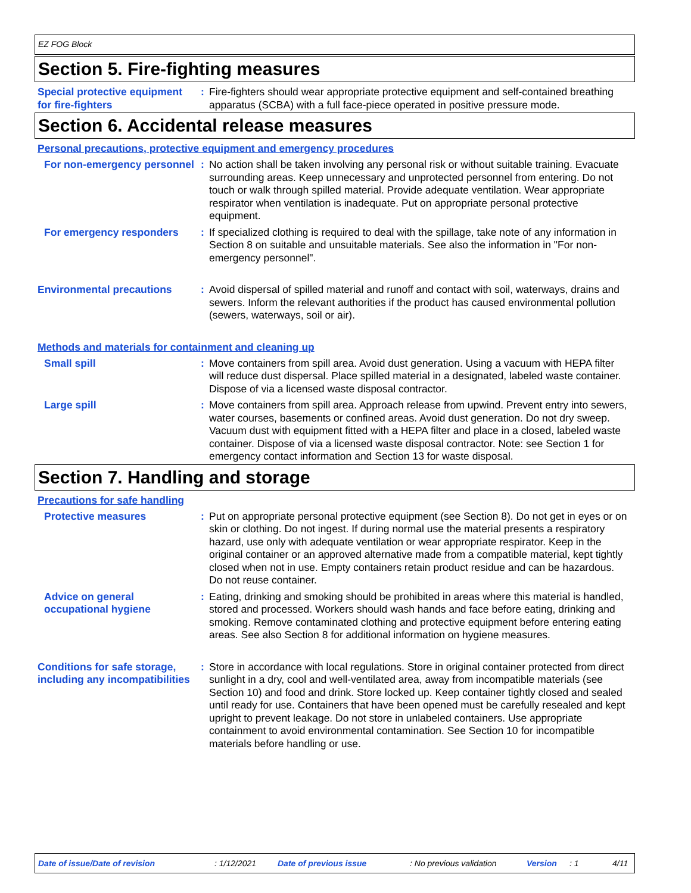EZ FOG Block
Section 5. Fire-fighting measures
Special protective equipment for fire-fighters
: Fire-fighters should wear appropriate protective equipment and self-contained breathing apparatus (SCBA) with a full face-piece operated in positive pressure mode.
Section 6. Accidental release measures
Personal precautions, protective equipment and emergency procedures
For non-emergency personnel
: No action shall be taken involving any personal risk or without suitable training. Evacuate surrounding areas. Keep unnecessary and unprotected personnel from entering. Do not touch or walk through spilled material. Provide adequate ventilation. Wear appropriate respirator when ventilation is inadequate. Put on appropriate personal protective equipment.
For emergency responders : If specialized clothing is required to deal with the spillage, take note of any information in Section 8 on suitable and unsuitable materials. See also the information in "For non-emergency personnel".
Environmental precautions : Avoid dispersal of spilled material and runoff and contact with soil, waterways, drains and sewers. Inform the relevant authorities if the product has caused environmental pollution (sewers, waterways, soil or air).
Methods and materials for containment and cleaning up
Small spill : Move containers from spill area. Avoid dust generation. Using a vacuum with HEPA filter will reduce dust dispersal. Place spilled material in a designated, labeled waste container. Dispose of via a licensed waste disposal contractor.
Large spill : Move containers from spill area. Approach release from upwind. Prevent entry into sewers, water courses, basements or confined areas. Avoid dust generation. Do not dry sweep. Vacuum dust with equipment fitted with a HEPA filter and place in a closed, labeled waste container. Dispose of via a licensed waste disposal contractor. Note: see Section 1 for emergency contact information and Section 13 for waste disposal.
Section 7. Handling and storage
Precautions for safe handling
Protective measures : Put on appropriate personal protective equipment (see Section 8). Do not get in eyes or on skin or clothing. Do not ingest. If during normal use the material presents a respiratory hazard, use only with adequate ventilation or wear appropriate respirator. Keep in the original container or an approved alternative made from a compatible material, kept tightly closed when not in use. Empty containers retain product residue and can be hazardous. Do not reuse container.
Advice on general occupational hygiene
: Eating, drinking and smoking should be prohibited in areas where this material is handled, stored and processed. Workers should wash hands and face before eating, drinking and smoking. Remove contaminated clothing and protective equipment before entering eating areas. See also Section 8 for additional information on hygiene measures.
Conditions for safe storage, including any incompatibilities
: Store in accordance with local regulations. Store in original container protected from direct sunlight in a dry, cool and well-ventilated area, away from incompatible materials (see Section 10) and food and drink. Store locked up. Keep container tightly closed and sealed until ready for use. Containers that have been opened must be carefully resealed and kept upright to prevent leakage. Do not store in unlabeled containers. Use appropriate containment to avoid environmental contamination. See Section 10 for incompatible materials before handling or use.
Date of issue/Date of revision: 1/12/2021 Date of previous issue: No previous validation Version: 1 4/11